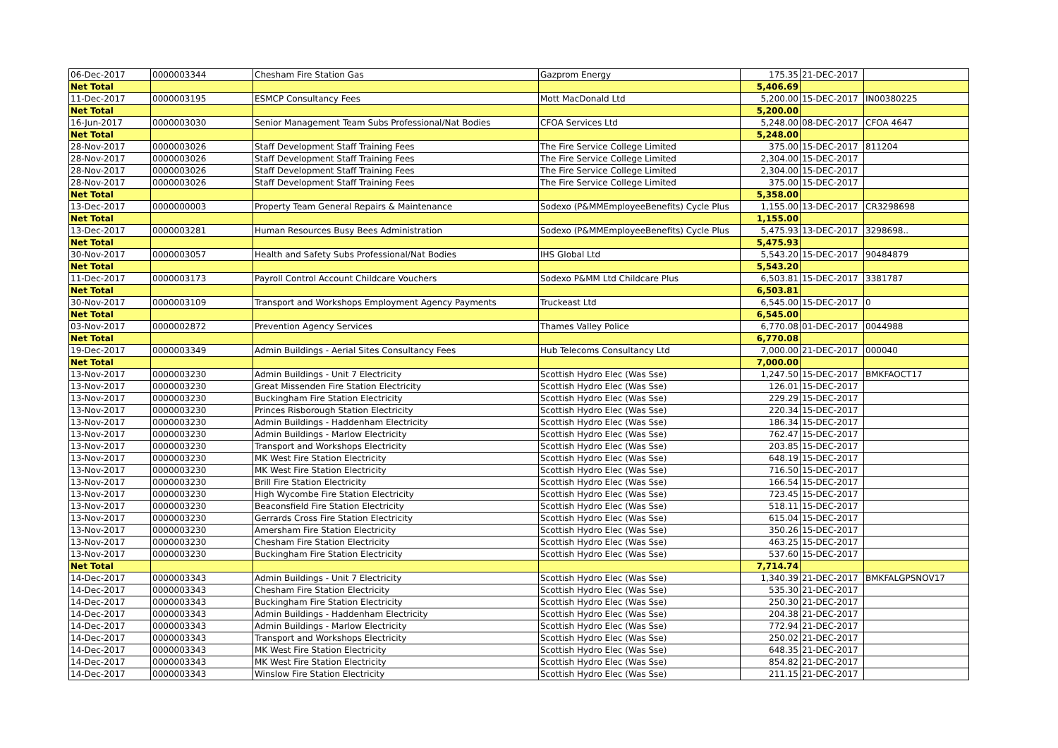| 06-Dec-2017 | 0000003344 | Chesham Fire Station Gas | Gazprom Energy | 175.35 | 21-DEC-2017 | |
| Net Total | | | | 5,406.69 | | |
| 11-Dec-2017 | 0000003195 | ESMCP Consultancy Fees | Mott MacDonald Ltd | 5,200.00 | 15-DEC-2017 | IN00380225 |
| Net Total | | | | 5,200.00 | | |
| 16-Jun-2017 | 0000003030 | Senior Management Team Subs Professional/Nat Bodies | CFOA Services Ltd | 5,248.00 | 08-DEC-2017 | CFOA 4647 |
| Net Total | | | | 5,248.00 | | |
| 28-Nov-2017 | 0000003026 | Staff Development Staff Training Fees | The Fire Service College Limited | 375.00 | 15-DEC-2017 | 811204 |
| 28-Nov-2017 | 0000003026 | Staff Development Staff Training Fees | The Fire Service College Limited | 2,304.00 | 15-DEC-2017 | |
| 28-Nov-2017 | 0000003026 | Staff Development Staff Training Fees | The Fire Service College Limited | 2,304.00 | 15-DEC-2017 | |
| 28-Nov-2017 | 0000003026 | Staff Development Staff Training Fees | The Fire Service College Limited | 375.00 | 15-DEC-2017 | |
| Net Total | | | | 5,358.00 | | |
| 13-Dec-2017 | 0000000003 | Property Team General Repairs & Maintenance | Sodexo (P&MMEmployeeBenefits) Cycle Plus | 1,155.00 | 13-DEC-2017 | CR3298698 |
| Net Total | | | | 1,155.00 | | |
| 13-Dec-2017 | 0000003281 | Human Resources Busy Bees Administration | Sodexo (P&MMEmployeeBenefits) Cycle Plus | 5,475.93 | 13-DEC-2017 | 3298698.. |
| Net Total | | | | 5,475.93 | | |
| 30-Nov-2017 | 0000003057 | Health and Safety Subs Professional/Nat Bodies | IHS Global Ltd | 5,543.20 | 15-DEC-2017 | 90484879 |
| Net Total | | | | 5,543.20 | | |
| 11-Dec-2017 | 0000003173 | Payroll Control Account Childcare Vouchers | Sodexo P&MM Ltd Childcare Plus | 6,503.81 | 15-DEC-2017 | 3381787 |
| Net Total | | | | 6,503.81 | | |
| 30-Nov-2017 | 0000003109 | Transport and Workshops Employment Agency Payments | Truckeast Ltd | 6,545.00 | 15-DEC-2017 | 0 |
| Net Total | | | | 6,545.00 | | |
| 03-Nov-2017 | 0000002872 | Prevention Agency Services | Thames Valley Police | 6,770.08 | 01-DEC-2017 | 0044988 |
| Net Total | | | | 6,770.08 | | |
| 19-Dec-2017 | 0000003349 | Admin Buildings - Aerial Sites Consultancy Fees | Hub Telecoms Consultancy Ltd | 7,000.00 | 21-DEC-2017 | 000040 |
| Net Total | | | | 7,000.00 | | |
| 13-Nov-2017 | 0000003230 | Admin Buildings - Unit 7 Electricity | Scottish Hydro Elec (Was Sse) | 1,247.50 | 15-DEC-2017 | BMKFAOCT17 |
| 13-Nov-2017 | 0000003230 | Great Missenden Fire Station Electricity | Scottish Hydro Elec (Was Sse) | 126.01 | 15-DEC-2017 | |
| 13-Nov-2017 | 0000003230 | Buckingham Fire Station Electricity | Scottish Hydro Elec (Was Sse) | 229.29 | 15-DEC-2017 | |
| 13-Nov-2017 | 0000003230 | Princes Risborough Station Electricity | Scottish Hydro Elec (Was Sse) | 220.34 | 15-DEC-2017 | |
| 13-Nov-2017 | 0000003230 | Admin Buildings - Haddenham Electricity | Scottish Hydro Elec (Was Sse) | 186.34 | 15-DEC-2017 | |
| 13-Nov-2017 | 0000003230 | Admin Buildings - Marlow Electricity | Scottish Hydro Elec (Was Sse) | 762.47 | 15-DEC-2017 | |
| 13-Nov-2017 | 0000003230 | Transport and Workshops Electricity | Scottish Hydro Elec (Was Sse) | 203.85 | 15-DEC-2017 | |
| 13-Nov-2017 | 0000003230 | MK West Fire Station Electricity | Scottish Hydro Elec (Was Sse) | 648.19 | 15-DEC-2017 | |
| 13-Nov-2017 | 0000003230 | MK West Fire Station Electricity | Scottish Hydro Elec (Was Sse) | 716.50 | 15-DEC-2017 | |
| 13-Nov-2017 | 0000003230 | Brill Fire Station Electricity | Scottish Hydro Elec (Was Sse) | 166.54 | 15-DEC-2017 | |
| 13-Nov-2017 | 0000003230 | High Wycombe Fire Station Electricity | Scottish Hydro Elec (Was Sse) | 723.45 | 15-DEC-2017 | |
| 13-Nov-2017 | 0000003230 | Beaconsfield Fire Station Electricity | Scottish Hydro Elec (Was Sse) | 518.11 | 15-DEC-2017 | |
| 13-Nov-2017 | 0000003230 | Gerrards Cross Fire Station Electricity | Scottish Hydro Elec (Was Sse) | 615.04 | 15-DEC-2017 | |
| 13-Nov-2017 | 0000003230 | Amersham Fire Station Electricity | Scottish Hydro Elec (Was Sse) | 350.26 | 15-DEC-2017 | |
| 13-Nov-2017 | 0000003230 | Chesham Fire Station Electricity | Scottish Hydro Elec (Was Sse) | 463.25 | 15-DEC-2017 | |
| 13-Nov-2017 | 0000003230 | Buckingham Fire Station Electricity | Scottish Hydro Elec (Was Sse) | 537.60 | 15-DEC-2017 | |
| Net Total | | | | 7,714.74 | | |
| 14-Dec-2017 | 0000003343 | Admin Buildings - Unit 7 Electricity | Scottish Hydro Elec (Was Sse) | 1,340.39 | 21-DEC-2017 | BMKFALGPSNOV17 |
| 14-Dec-2017 | 0000003343 | Chesham Fire Station Electricity | Scottish Hydro Elec (Was Sse) | 535.30 | 21-DEC-2017 | |
| 14-Dec-2017 | 0000003343 | Buckingham Fire Station Electricity | Scottish Hydro Elec (Was Sse) | 250.30 | 21-DEC-2017 | |
| 14-Dec-2017 | 0000003343 | Admin Buildings - Haddenham Electricity | Scottish Hydro Elec (Was Sse) | 204.38 | 21-DEC-2017 | |
| 14-Dec-2017 | 0000003343 | Admin Buildings - Marlow Electricity | Scottish Hydro Elec (Was Sse) | 772.94 | 21-DEC-2017 | |
| 14-Dec-2017 | 0000003343 | Transport and Workshops Electricity | Scottish Hydro Elec (Was Sse) | 250.02 | 21-DEC-2017 | |
| 14-Dec-2017 | 0000003343 | MK West Fire Station Electricity | Scottish Hydro Elec (Was Sse) | 648.35 | 21-DEC-2017 | |
| 14-Dec-2017 | 0000003343 | MK West Fire Station Electricity | Scottish Hydro Elec (Was Sse) | 854.82 | 21-DEC-2017 | |
| 14-Dec-2017 | 0000003343 | Winslow Fire Station Electricity | Scottish Hydro Elec (Was Sse) | 211.15 | 21-DEC-2017 | |